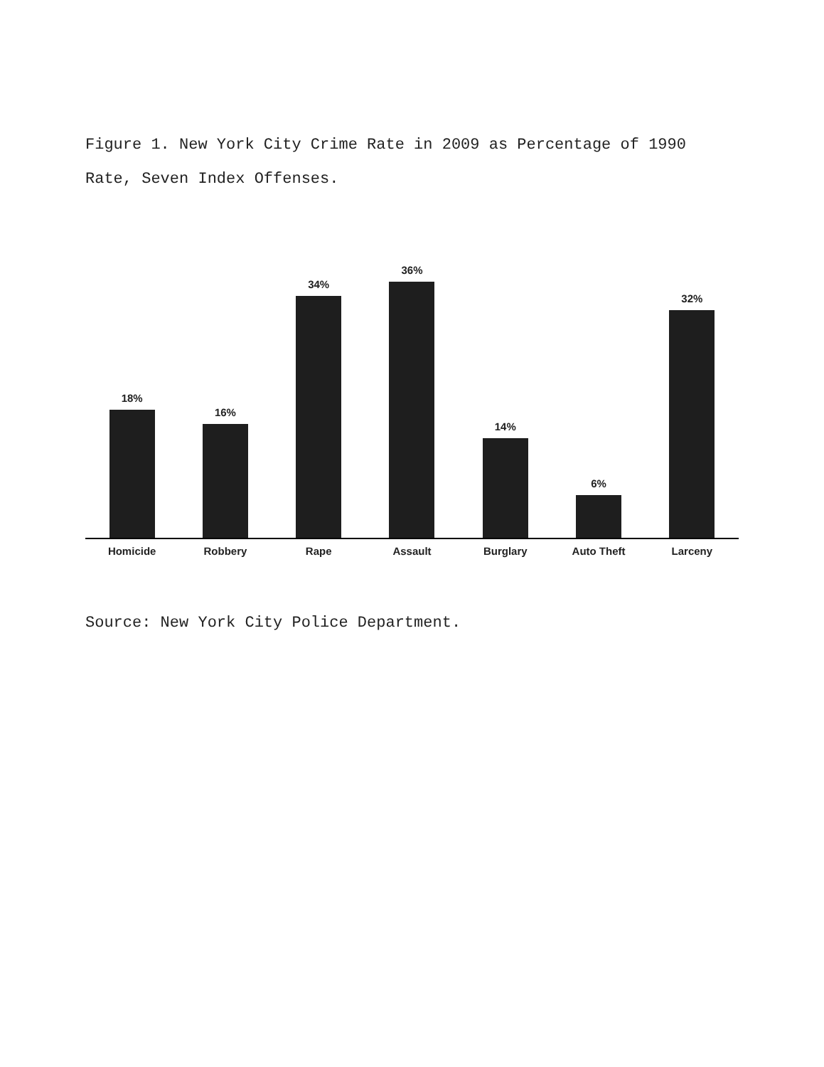Figure 1. New York City Crime Rate in 2009 as Percentage of 1990 Rate, Seven Index Offenses.
18%
16%
34%
36%
14%
6%
32%
Homicide Robbery Rape Assault Burglary Auto Theft Larceny
Source: New York City Police Department.